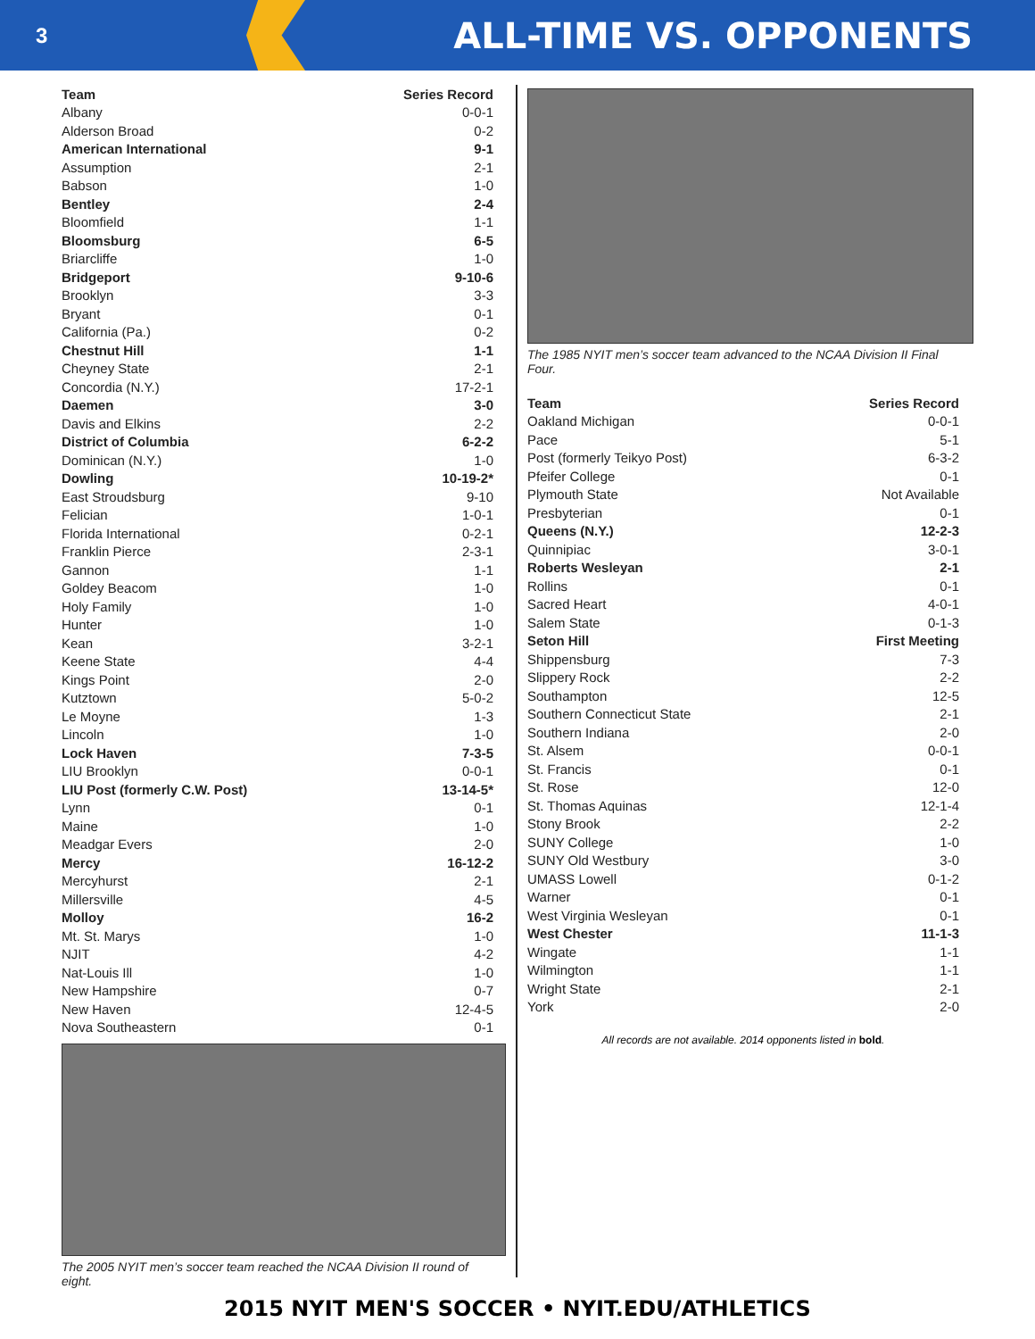3
ALL-TIME VS. OPPONENTS
| Team | Series Record |
| --- | --- |
| Albany | 0-0-1 |
| Alderson Broad | 0-2 |
| American International | 9-1 |
| Assumption | 2-1 |
| Babson | 1-0 |
| Bentley | 2-4 |
| Bloomfield | 1-1 |
| Bloomsburg | 6-5 |
| Briarcliffe | 1-0 |
| Bridgeport | 9-10-6 |
| Brooklyn | 3-3 |
| Bryant | 0-1 |
| California (Pa.) | 0-2 |
| Chestnut Hill | 1-1 |
| Cheyney State | 2-1 |
| Concordia (N.Y.) | 17-2-1 |
| Daemen | 3-0 |
| Davis and Elkins | 2-2 |
| District of Columbia | 6-2-2 |
| Dominican (N.Y.) | 1-0 |
| Dowling | 10-19-2* |
| East Stroudsburg | 9-10 |
| Felician | 1-0-1 |
| Florida International | 0-2-1 |
| Franklin Pierce | 2-3-1 |
| Gannon | 1-1 |
| Goldey Beacom | 1-0 |
| Holy Family | 1-0 |
| Hunter | 1-0 |
| Kean | 3-2-1 |
| Keene State | 4-4 |
| Kings Point | 2-0 |
| Kutztown | 5-0-2 |
| Le Moyne | 1-3 |
| Lincoln | 1-0 |
| Lock Haven | 7-3-5 |
| LIU Brooklyn | 0-0-1 |
| LIU Post (formerly C.W. Post) | 13-14-5* |
| Lynn | 0-1 |
| Maine | 1-0 |
| Meadgar Evers | 2-0 |
| Mercy | 16-12-2 |
| Mercyhurst | 2-1 |
| Millersville | 4-5 |
| Molloy | 16-2 |
| Mt. St. Marys | 1-0 |
| NJIT | 4-2 |
| Nat-Louis Ill | 1-0 |
| New Hampshire | 0-7 |
| New Haven | 12-4-5 |
| Nova Southeastern | 0-1 |
The 2005 NYIT men’s soccer team reached the NCAA Division II round of eight.
The 1985 NYIT men’s soccer team advanced to the NCAA Division II Final Four.
| Team | Series Record |
| --- | --- |
| Oakland Michigan | 0-0-1 |
| Pace | 5-1 |
| Post (formerly Teikyo Post) | 6-3-2 |
| Pfeifer College | 0-1 |
| Plymouth State | Not Available |
| Presbyterian | 0-1 |
| Queens (N.Y.) | 12-2-3 |
| Quinnipiac | 3-0-1 |
| Roberts Wesleyan | 2-1 |
| Rollins | 0-1 |
| Sacred Heart | 4-0-1 |
| Salem State | 0-1-3 |
| Seton Hill | First Meeting |
| Shippensburg | 7-3 |
| Slippery Rock | 2-2 |
| Southampton | 12-5 |
| Southern Connecticut State | 2-1 |
| Southern Indiana | 2-0 |
| St. Alsem | 0-0-1 |
| St. Francis | 0-1 |
| St. Rose | 12-0 |
| St. Thomas Aquinas | 12-1-4 |
| Stony Brook | 2-2 |
| SUNY College | 1-0 |
| SUNY Old Westbury | 3-0 |
| UMASS Lowell | 0-1-2 |
| Warner | 0-1 |
| West Virginia Wesleyan | 0-1 |
| West Chester | 11-1-3 |
| Wingate | 1-1 |
| Wilmington | 1-1 |
| Wright State | 2-1 |
| York | 2-0 |
All records are not available. 2014 opponents listed in bold.
2015 NYIT MEN'S SOCCER • NYIT.EDU/ATHLETICS